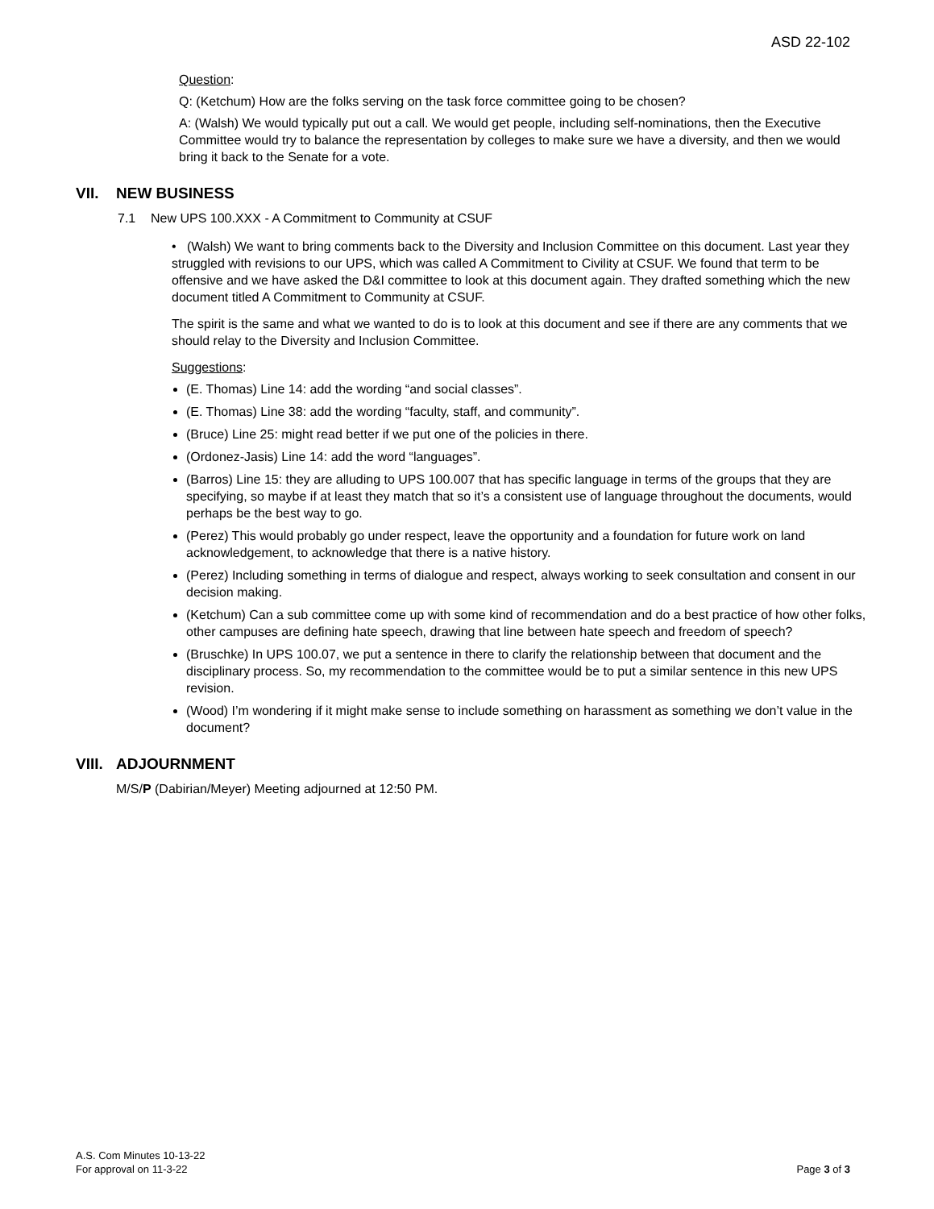ASD 22-102
Question:
Q: (Ketchum) How are the folks serving on the task force committee going to be chosen?
A: (Walsh) We would typically put out a call. We would get people, including self-nominations, then the Executive Committee would try to balance the representation by colleges to make sure we have a diversity, and then we would bring it back to the Senate for a vote.
VII. NEW BUSINESS
7.1 New UPS 100.XXX - A Commitment to Community at CSUF
• (Walsh) We want to bring comments back to the Diversity and Inclusion Committee on this document. Last year they struggled with revisions to our UPS, which was called A Commitment to Civility at CSUF. We found that term to be offensive and we have asked the D&I committee to look at this document again. They drafted something which the new document titled A Commitment to Community at CSUF.
The spirit is the same and what we wanted to do is to look at this document and see if there are any comments that we should relay to the Diversity and Inclusion Committee.
Suggestions:
(E. Thomas) Line 14: add the wording “and social classes”.
(E. Thomas) Line 38: add the wording “faculty, staff, and community”.
(Bruce) Line 25: might read better if we put one of the policies in there.
(Ordonez-Jasis) Line 14: add the word “languages”.
(Barros) Line 15: they are alluding to UPS 100.007 that has specific language in terms of the groups that they are specifying, so maybe if at least they match that so it’s a consistent use of language throughout the documents, would perhaps be the best way to go.
(Perez) This would probably go under respect, leave the opportunity and a foundation for future work on land acknowledgement, to acknowledge that there is a native history.
(Perez) Including something in terms of dialogue and respect, always working to seek consultation and consent in our decision making.
(Ketchum) Can a sub committee come up with some kind of recommendation and do a best practice of how other folks, other campuses are defining hate speech, drawing that line between hate speech and freedom of speech?
(Bruschke) In UPS 100.07, we put a sentence in there to clarify the relationship between that document and the disciplinary process. So, my recommendation to the committee would be to put a similar sentence in this new UPS revision.
(Wood) I’m wondering if it might make sense to include something on harassment as something we don’t value in the document?
VIII. ADJOURNMENT
M/S/P (Dabirian/Meyer) Meeting adjourned at 12:50 PM.
A.S. Com Minutes 10-13-22
For approval on 11-3-22
Page 3 of 3